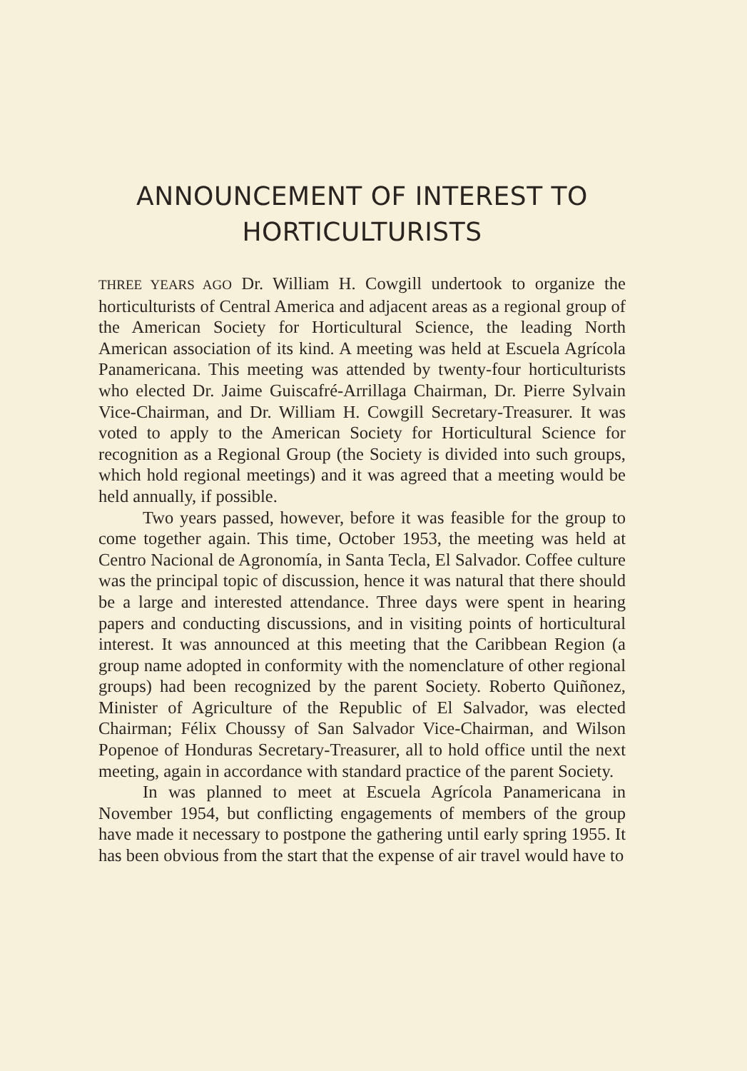ANNOUNCEMENT OF INTEREST TO HORTICULTURISTS
THREE YEARS AGO Dr. William H. Cowgill undertook to organize the horticulturists of Central America and adjacent areas as a regional group of the American Society for Horticultural Science, the leading North American association of its kind. A meeting was held at Escuela Agrícola Panamericana. This meeting was attended by twenty-four horticulturists who elected Dr. Jaime Guiscafré-Arrillaga Chairman, Dr. Pierre Sylvain Vice-Chairman, and Dr. William H. Cowgill Secretary-Treasurer. It was voted to apply to the American Society for Horticultural Science for recognition as a Regional Group (the Society is divided into such groups, which hold regional meetings) and it was agreed that a meeting would be held annually, if possible.
Two years passed, however, before it was feasible for the group to come together again. This time, October 1953, the meeting was held at Centro Nacional de Agronomía, in Santa Tecla, El Salvador. Coffee culture was the principal topic of discussion, hence it was natural that there should be a large and interested attendance. Three days were spent in hearing papers and conducting discussions, and in visiting points of horticultural interest. It was announced at this meeting that the Caribbean Region (a group name adopted in conformity with the nomenclature of other regional groups) had been recognized by the parent Society. Roberto Quiñonez, Minister of Agriculture of the Republic of El Salvador, was elected Chairman; Félix Choussy of San Salvador Vice-Chairman, and Wilson Popenoe of Honduras Secretary-Treasurer, all to hold office until the next meeting, again in accordance with standard practice of the parent Society.
In was planned to meet at Escuela Agrícola Panamericana in November 1954, but conflicting engagements of members of the group have made it necessary to postpone the gathering until early spring 1955. It has been obvious from the start that the expense of air travel would have to